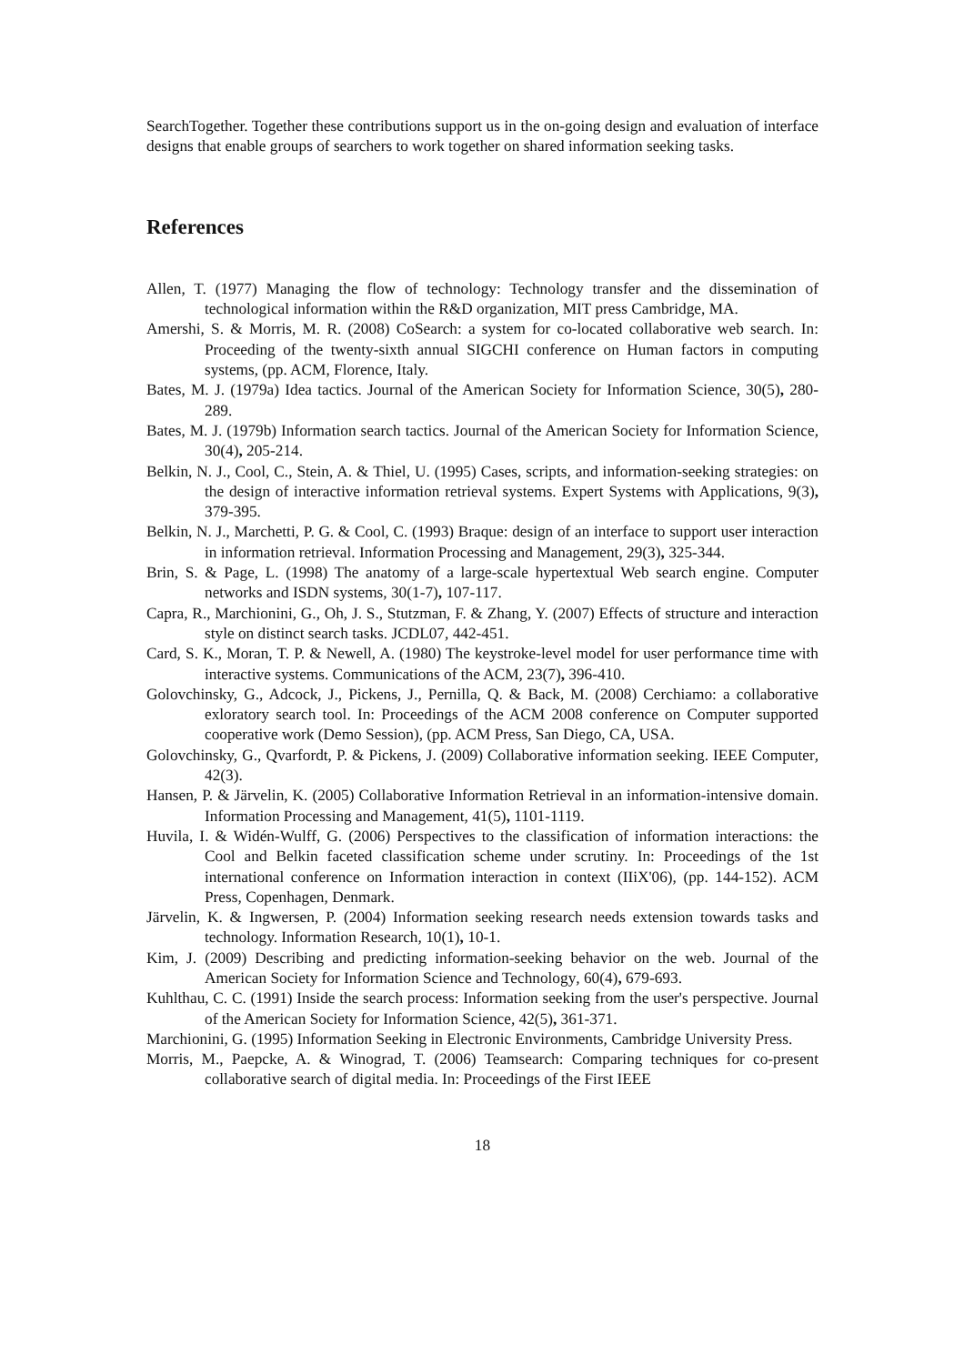SearchTogether. Together these contributions support us in the on-going design and evaluation of interface designs that enable groups of searchers to work together on shared information seeking tasks.
References
Allen, T. (1977) Managing the flow of technology: Technology transfer and the dissemination of technological information within the R&D organization, MIT press Cambridge, MA.
Amershi, S. & Morris, M. R. (2008) CoSearch: a system for co-located collaborative web search. In: Proceeding of the twenty-sixth annual SIGCHI conference on Human factors in computing systems, (pp. ACM, Florence, Italy.
Bates, M. J. (1979a) Idea tactics. Journal of the American Society for Information Science, 30(5), 280-289.
Bates, M. J. (1979b) Information search tactics. Journal of the American Society for Information Science, 30(4), 205-214.
Belkin, N. J., Cool, C., Stein, A. & Thiel, U. (1995) Cases, scripts, and information-seeking strategies: on the design of interactive information retrieval systems. Expert Systems with Applications, 9(3), 379-395.
Belkin, N. J., Marchetti, P. G. & Cool, C. (1993) Braque: design of an interface to support user interaction in information retrieval. Information Processing and Management, 29(3), 325-344.
Brin, S. & Page, L. (1998) The anatomy of a large-scale hypertextual Web search engine. Computer networks and ISDN systems, 30(1-7), 107-117.
Capra, R., Marchionini, G., Oh, J. S., Stutzman, F. & Zhang, Y. (2007) Effects of structure and interaction style on distinct search tasks. JCDL07, 442-451.
Card, S. K., Moran, T. P. & Newell, A. (1980) The keystroke-level model for user performance time with interactive systems. Communications of the ACM, 23(7), 396-410.
Golovchinsky, G., Adcock, J., Pickens, J., Pernilla, Q. & Back, M. (2008) Cerchiamo: a collaborative exloratory search tool. In: Proceedings of the ACM 2008 conference on Computer supported cooperative work (Demo Session), (pp. ACM Press, San Diego, CA, USA.
Golovchinsky, G., Qvarfordt, P. & Pickens, J. (2009) Collaborative information seeking. IEEE Computer, 42(3).
Hansen, P. & Järvelin, K. (2005) Collaborative Information Retrieval in an information-intensive domain. Information Processing and Management, 41(5), 1101-1119.
Huvila, I. & Widén-Wulff, G. (2006) Perspectives to the classification of information interactions: the Cool and Belkin faceted classification scheme under scrutiny. In: Proceedings of the 1st international conference on Information interaction in context (IIiX'06), (pp. 144-152). ACM Press, Copenhagen, Denmark.
Järvelin, K. & Ingwersen, P. (2004) Information seeking research needs extension towards tasks and technology. Information Research, 10(1), 10-1.
Kim, J. (2009) Describing and predicting information-seeking behavior on the web. Journal of the American Society for Information Science and Technology, 60(4), 679-693.
Kuhlthau, C. C. (1991) Inside the search process: Information seeking from the user's perspective. Journal of the American Society for Information Science, 42(5), 361-371.
Marchionini, G. (1995) Information Seeking in Electronic Environments, Cambridge University Press.
Morris, M., Paepcke, A. & Winograd, T. (2006) Teamsearch: Comparing techniques for co-present collaborative search of digital media. In: Proceedings of the First IEEE
18